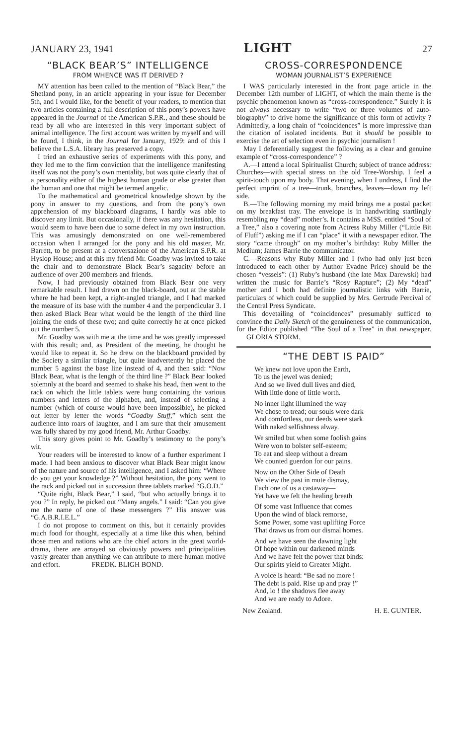JANUARY 23, 1941 LIGHT 27
“BLACK BEAR’S” INTELLIGENCE
FROM WHENCE WAS IT DERIVED ?
MY attention has been called to the mention of “Black Bear,” the Shetland pony, in an article appearing in your issue for December 5th, and I would like, for the benefit of your readers, to mention that two articles containing a full description of this pony’s powers have appeared in the Journal of the American S.P.R., and these should be read by all who are interested in this very important subject of animal intelligence. The first account was written by myself and will be found, I think, in the Journal for January, 1929: and of this I believe the L.S.A. library has preserved a copy.
I tried an exhaustive series of experiments with this pony, and they led me to the firm conviction that the intelligence manifesting itself was not the pony’s own mentality, but was quite clearly that of a personality either of the highest human grade or else greater than the human and one that might be termed angelic.
To the mathematical and geometrical knowledge shown by the pony in answer to my questions, and from the pony’s own apprehension of my blackboard diagrams, I hardly was able to discover any limit. But occasionally, if there was any hesitation, this would seem to have been due to some defect in my own instruction. This was amusingly demonstrated on one well-remembered occasion when I arranged for the pony and his old master, Mr. Barrett, to be present at a conversazione of the American S.P.R. at Hyslop House; and at this my friend Mr. Goadby was invited to take the chair and to demonstrate Black Bear’s sagacity before an audience of over 200 members and friends.
Now, I had previously obtained from Black Bear one very remarkable result. I had drawn on the black-board, out at the stable where he had been kept, a right-angled triangle, and I had marked the measure of its base with the number 4 and the perpendicular 3. I then asked Black Bear what would be the length of the third line joining the ends of these two; and quite correctly he at once picked out the number 5.
Mr. Goadby was with me at the time and he was greatly impressed with this result; and, as President of the meeting, he thought he would like to repeat it. So he drew on the blackboard provided by the Society a similar triangle, but quite inadvertently he placed the number 5 against the base line instead of 4, and then said: “Now Black Bear, what is the length of the third line ?” Black Bear looked solemnly at the board and seemed to shake his head, then went to the rack on which the little tablets were hung containing the various numbers and letters of the alphabet, and, instead of selecting a number (which of course would have been impossible), he picked out letter by letter the words “Goadby Stuff,” which sent the audience into roars of laughter, and I am sure that their amusement was fully shared by my good friend, Mr. Arthur Goadby.
This story gives point to Mr. Goadby’s testimony to the pony’s wit.
Your readers will be interested to know of a further experiment I made. I had been anxious to discover what Black Bear might know of the nature and source of his intelligence, and I asked him: “Where do you get your knowledge ?” Without hesitation, the pony went to the rack and picked out in succession three tablets marked “G.O.D.”
“Quite right, Black Bear,” I said, “but who actually brings it to you ?” In reply, he picked out “Many angels.” I said: “Can you give me the name of one of these messengers ?” His answer was “G.A.B.R.I.E.L.”
I do not propose to comment on this, but it certainly provides much food for thought, especially at a time like this when, behind those men and nations who are the chief actors in the great world-drama, there are arrayed so obviously powers and principalities vastly greater than anything we can attribute to mere human motive and effort. FREDK. BLIGH BOND.
CROSS-CORRESPONDENCE
WOMAN JOURNALIST’S EXPERIENCE
I WAS particularly interested in the front page article in the December 12th number of LIGHT, of which the main theme is the psychic phenomenon known as “cross-correspondence.” Surely it is not always necessary to write “two or three volumes of auto-biography” to drive home the significance of this form of activity ? Admittedly, a long chain of “coincidences” is more impressive than the citation of isolated incidents. But it should be possible to exercise the art of selection even in psychic journalism !
May I deferentially suggest the following as a clear and genuine example of “cross-correspondence” ?
A.—I attend a local Spiritualist Church; subject of trance address: Churches—with special stress on the old Tree-Worship. I feel a spirit-touch upon my body. That evening, when I undress, I find the perfect imprint of a tree—trunk, branches, leaves—down my left side.
B.—The following morning my maid brings me a postal packet on my breakfast tray. The envelope is in handwriting startlingly resembling my “dead” mother’s. It contains a MSS. entitled “Soul of a Tree,” also a covering note from Actress Ruby Miller (“Little Bit of Fluff”) asking me if I can “place” it with a newspaper editor. The story “came through” on my mother’s birthday: Ruby Miller the Medium; James Barrie the communicator.
C.—Reasons why Ruby Miller and I (who had only just been introduced to each other by Author Evadne Price) should be the chosen “vessels”: (1) Ruby’s husband (the late Max Darewski) had written the music for Barrie’s “Rosy Rapture”; (2) My “dead” mother and I both had definite journalistic links with Barrie, particulars of which could be supplied by Mrs. Gertrude Percival of the Central Press Syndicate.
This dovetailing of “coincidences” presumably sufficed to convince the Daily Sketch of the genuineness of the communication, for the Editor published “The Soul of a Tree” in that newspaper. GLORIA STORM.
“THE DEBT IS PAID”
We knew not love upon the Earth,
To us the jewel was denied;
And so we lived dull lives and died,
With little done of little worth.
No inner light illumined the way
We chose to tread; our souls were dark
And comfortless, our deeds were stark
With naked selfishness alway.
We smiled but when some foolish gains
Were won to bolster self-esteem;
To eat and sleep without a dream
We counted guerdon for our pains.
Now on the Other Side of Death
We view the past in mute dismay,
Each one of us a castaway—
Yet have we felt the healing breath
Of some vast Influence that comes
Upon the wind of black remorse,
Some Power, some vast uplifting Force
That draws us from our dismal homes.
And we have seen the dawning light
Of hope within our darkened minds
And we have felt the power that binds:
Our spirits yield to Greater Might.
A voice is heard: “Be sad no more !
The debt is paid. Rise up and pray !”
And, lo ! the shadows flee away
And we are ready to Adore.
New Zealand. H. E. GUNTER.